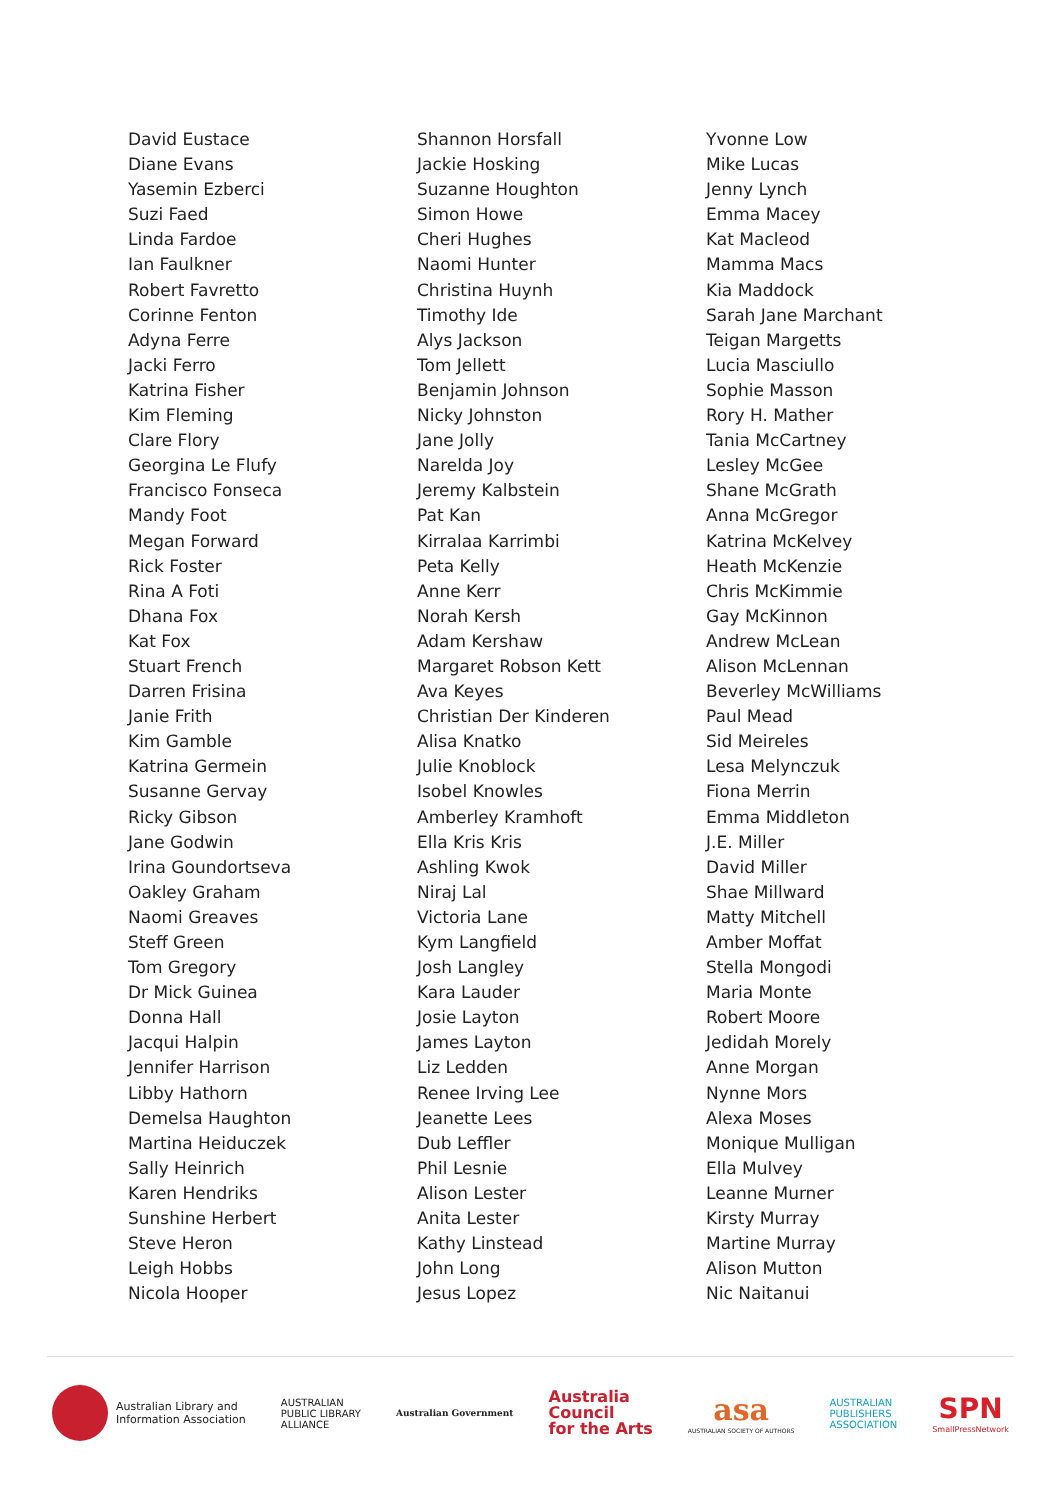David Eustace
Diane Evans
Yasemin Ezberci
Suzi Faed
Linda Fardoe
Ian Faulkner
Robert Favretto
Corinne Fenton
Adyna Ferre
Jacki Ferro
Katrina Fisher
Kim Fleming
Clare Flory
Georgina Le Flufy
Francisco Fonseca
Mandy Foot
Megan Forward
Rick Foster
Rina A Foti
Dhana Fox
Kat Fox
Stuart French
Darren Frisina
Janie Frith
Kim Gamble
Katrina Germein
Susanne Gervay
Ricky Gibson
Jane Godwin
Irina Goundortseva
Oakley Graham
Naomi Greaves
Steff Green
Tom Gregory
Dr Mick Guinea
Donna Hall
Jacqui Halpin
Jennifer Harrison
Libby Hathorn
Demelsa Haughton
Martina Heiduczek
Sally Heinrich
Karen Hendriks
Sunshine Herbert
Steve Heron
Leigh Hobbs
Nicola Hooper
Shannon Horsfall
Jackie Hosking
Suzanne Houghton
Simon Howe
Cheri Hughes
Naomi Hunter
Christina Huynh
Timothy Ide
Alys Jackson
Tom Jellett
Benjamin Johnson
Nicky Johnston
Jane Jolly
Narelda Joy
Jeremy Kalbstein
Pat Kan
Kirralaa Karrimbi
Peta Kelly
Anne Kerr
Norah Kersh
Adam Kershaw
Margaret Robson Kett
Ava Keyes
Christian Der Kinderen
Alisa Knatko
Julie Knoblock
Isobel Knowles
Amberley Kramhoft
Ella Kris Kris
Ashling Kwok
Niraj Lal
Victoria Lane
Kym Langfield
Josh Langley
Kara Lauder
Josie Layton
James Layton
Liz Ledden
Renee Irving Lee
Jeanette Lees
Dub Leffler
Phil Lesnie
Alison Lester
Anita Lester
Kathy Linstead
John Long
Jesus Lopez
Yvonne Low
Mike Lucas
Jenny Lynch
Emma Macey
Kat Macleod
Mamma Macs
Kia Maddock
Sarah Jane Marchant
Teigan Margetts
Lucia Masciullo
Sophie Masson
Rory H. Mather
Tania McCartney
Lesley McGee
Shane McGrath
Anna McGregor
Katrina McKelvey
Heath McKenzie
Chris McKimmie
Gay McKinnon
Andrew McLean
Alison McLennan
Beverley McWilliams
Paul Mead
Sid Meireles
Lesa Melynczuk
Fiona Merrin
Emma Middleton
J.E. Miller
David Miller
Shae Millward
Matty Mitchell
Amber Moffat
Stella Mongodi
Maria Monte
Robert Moore
Jedidah Morely
Anne Morgan
Nynne Mors
Alexa Moses
Monique Mulligan
Ella Mulvey
Leanne Murner
Kirsty Murray
Martine Murray
Alison Mutton
Nic Naitanui
Australian Library and
Information Association
AUSTRALIAN
PUBLIC LIBRARY
ALLIANCE
Australian Government
Australia
Council
for the Arts
asa
AUSTRALIAN SOCIETY OF AUTHORS
AUSTRALIAN
PUBLISHERS
ASSOCIATION
SPN
SmallPressNetwork